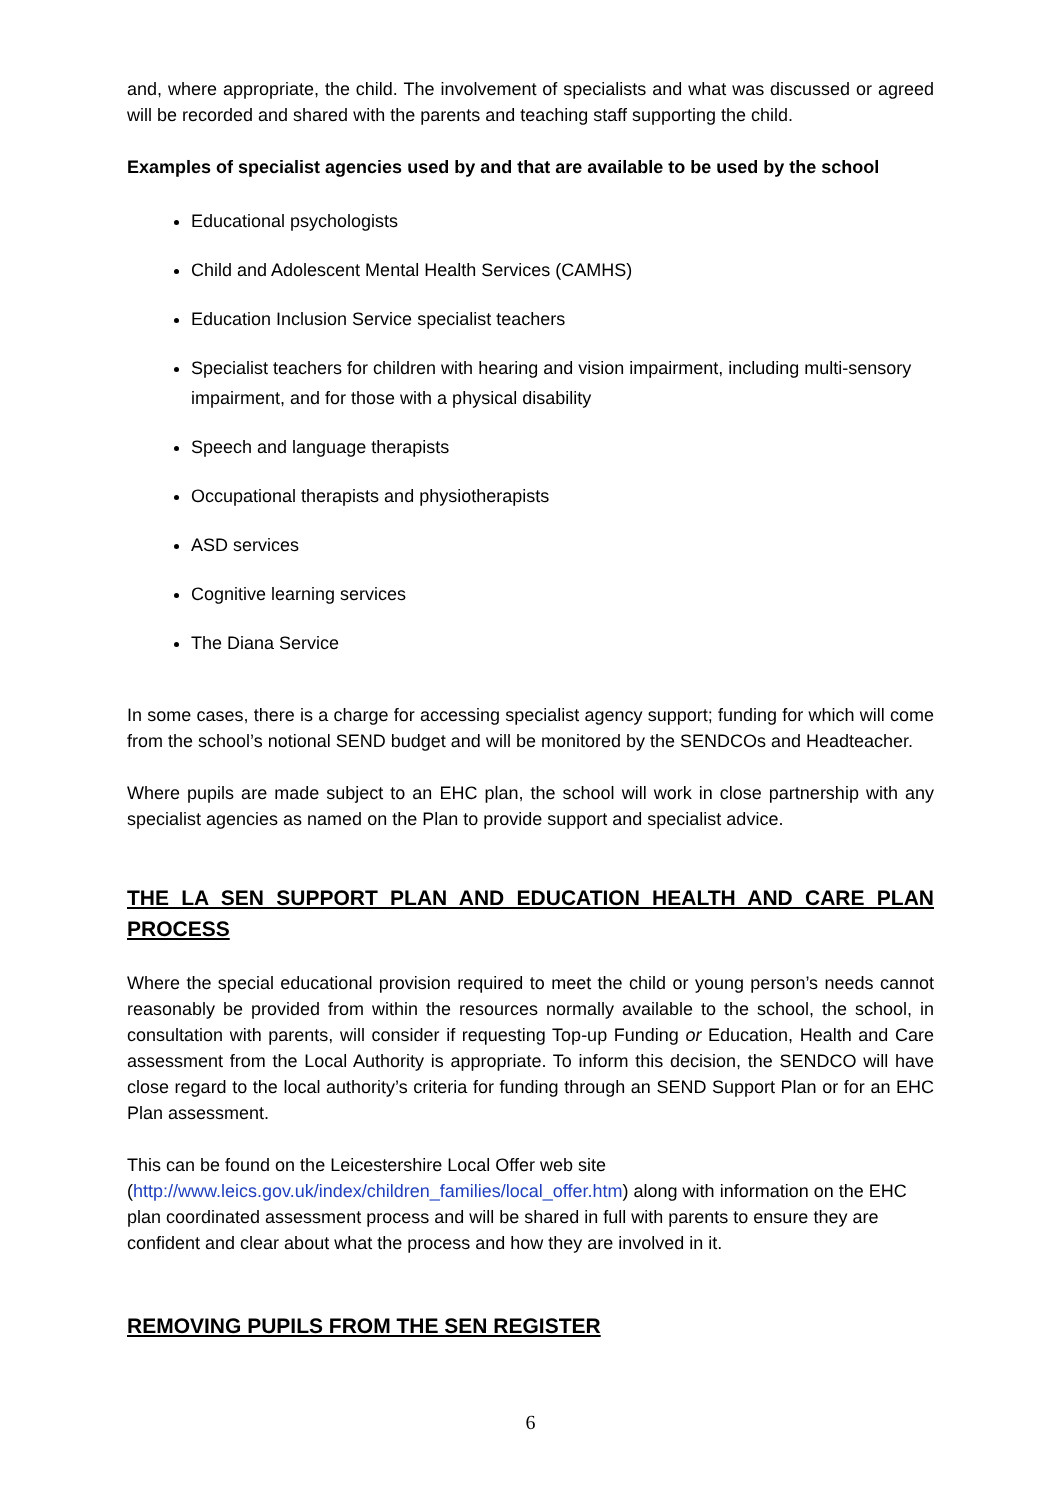and, where appropriate, the child. The involvement of specialists and what was discussed or agreed will be recorded and shared with the parents and teaching staff supporting the child.
Examples of specialist agencies used by and that are available to be used by the school
Educational psychologists
Child and Adolescent Mental Health Services (CAMHS)
Education Inclusion Service specialist teachers
Specialist teachers for children with hearing and vision impairment, including multi-sensory impairment, and for those with a physical disability
Speech and language therapists
Occupational therapists and physiotherapists
ASD services
Cognitive learning services
The Diana Service
In some cases, there is a charge for accessing specialist agency support; funding for which will come from the school’s notional SEND budget and will be monitored by the SENDCOs and Headteacher.
Where pupils are made subject to an EHC plan, the school will work in close partnership with any specialist agencies as named on the Plan to provide support and specialist advice.
THE LA SEN SUPPORT PLAN AND EDUCATION HEALTH AND CARE PLAN PROCESS
Where the special educational provision required to meet the child or young person’s needs cannot reasonably be provided from within the resources normally available to the school, the school, in consultation with parents, will consider if requesting Top-up Funding or Education, Health and Care assessment from the Local Authority is appropriate. To inform this decision, the SENDCO will have close regard to the local authority’s criteria for funding through an SEND Support Plan or for an EHC Plan assessment.
This can be found on the Leicestershire Local Offer web site
(http://www.leics.gov.uk/index/children_families/local_offer.htm) along with information on the EHC plan coordinated assessment process and will be shared in full with parents to ensure they are confident and clear about what the process and how they are involved in it.
REMOVING PUPILS FROM THE SEN REGISTER
6